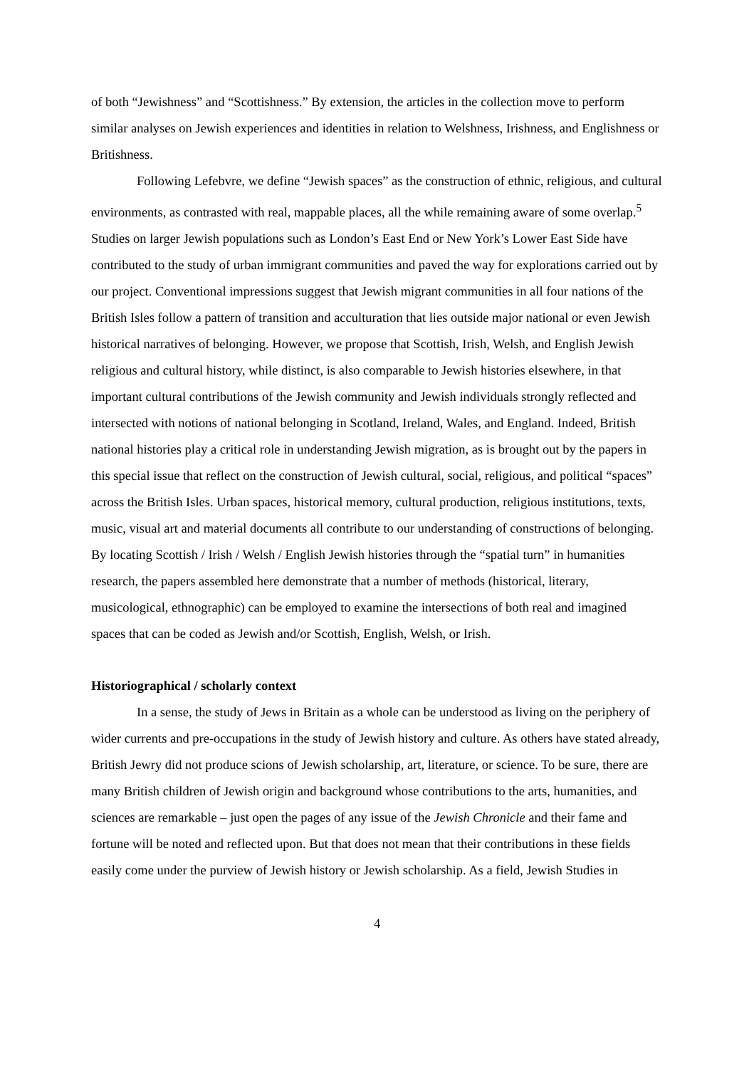of both “Jewishness” and “Scottishness.” By extension, the articles in the collection move to perform similar analyses on Jewish experiences and identities in relation to Welshness, Irishness, and Englishness or Britishness.
Following Lefebvre, we define “Jewish spaces” as the construction of ethnic, religious, and cultural environments, as contrasted with real, mappable places, all the while remaining aware of some overlap.<sup>5</sup> Studies on larger Jewish populations such as London’s East End or New York’s Lower East Side have contributed to the study of urban immigrant communities and paved the way for explorations carried out by our project. Conventional impressions suggest that Jewish migrant communities in all four nations of the British Isles follow a pattern of transition and acculturation that lies outside major national or even Jewish historical narratives of belonging. However, we propose that Scottish, Irish, Welsh, and English Jewish religious and cultural history, while distinct, is also comparable to Jewish histories elsewhere, in that important cultural contributions of the Jewish community and Jewish individuals strongly reflected and intersected with notions of national belonging in Scotland, Ireland, Wales, and England. Indeed, British national histories play a critical role in understanding Jewish migration, as is brought out by the papers in this special issue that reflect on the construction of Jewish cultural, social, religious, and political “spaces” across the British Isles. Urban spaces, historical memory, cultural production, religious institutions, texts, music, visual art and material documents all contribute to our understanding of constructions of belonging. By locating Scottish / Irish / Welsh / English Jewish histories through the “spatial turn” in humanities research, the papers assembled here demonstrate that a number of methods (historical, literary, musicological, ethnographic) can be employed to examine the intersections of both real and imagined spaces that can be coded as Jewish and/or Scottish, English, Welsh, or Irish.
Historiographical / scholarly context
In a sense, the study of Jews in Britain as a whole can be understood as living on the periphery of wider currents and pre-occupations in the study of Jewish history and culture. As others have stated already, British Jewry did not produce scions of Jewish scholarship, art, literature, or science. To be sure, there are many British children of Jewish origin and background whose contributions to the arts, humanities, and sciences are remarkable – just open the pages of any issue of the Jewish Chronicle and their fame and fortune will be noted and reflected upon. But that does not mean that their contributions in these fields easily come under the purview of Jewish history or Jewish scholarship. As a field, Jewish Studies in
4